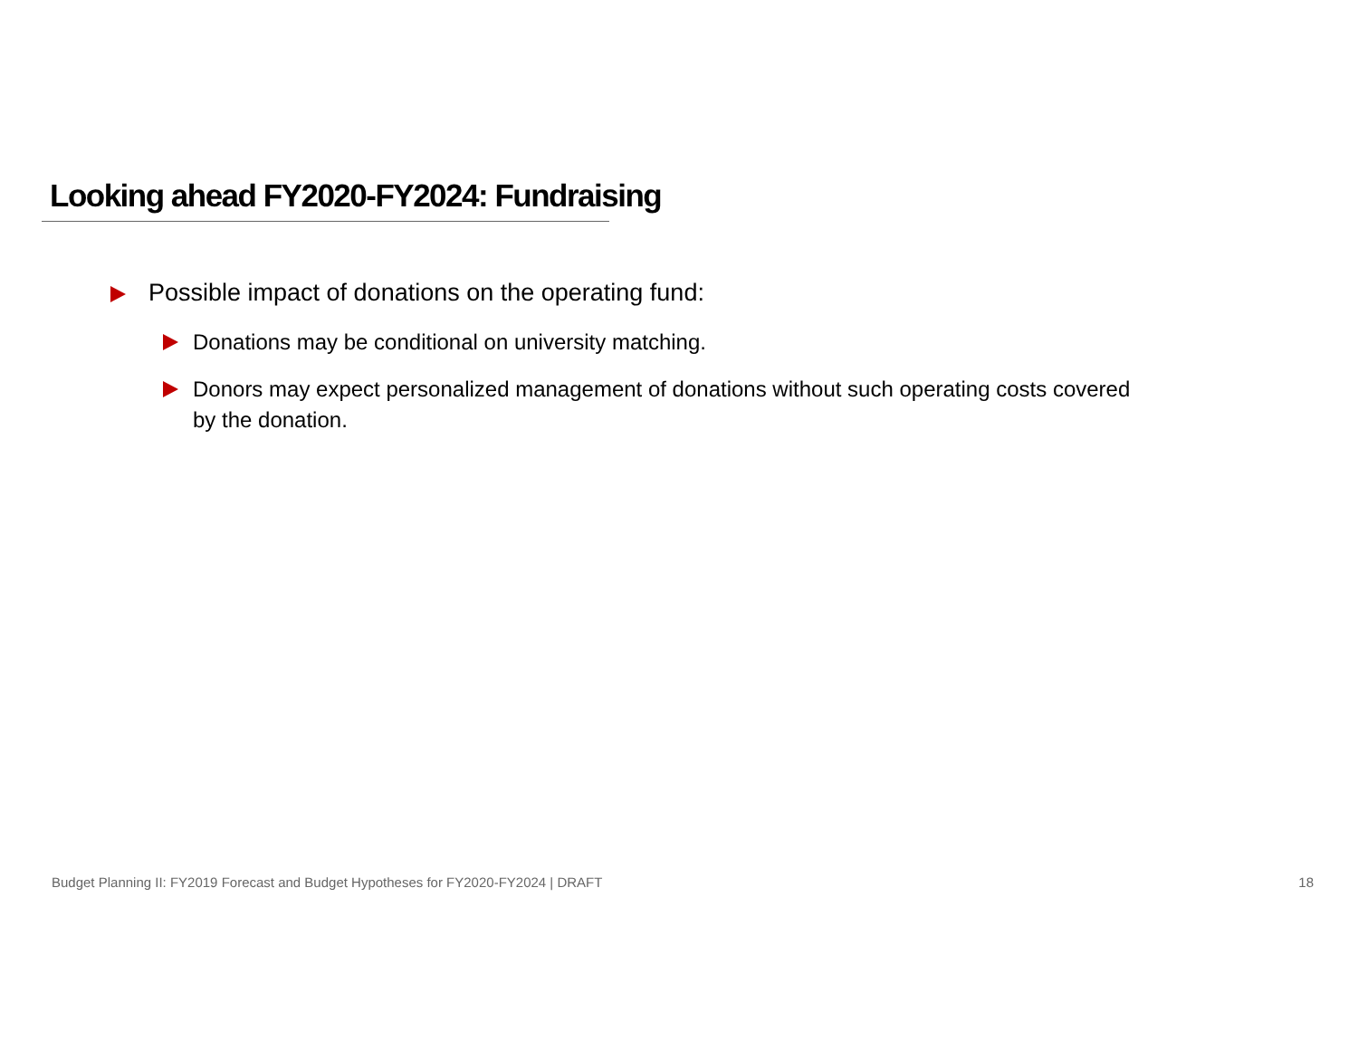Looking ahead FY2020-FY2024: Fundraising
Possible impact of donations on the operating fund:
Donations may be conditional on university matching.
Donors may expect personalized management of donations without such operating costs covered by the donation.
Budget Planning II: FY2019 Forecast and Budget Hypotheses for FY2020-FY2024 | DRAFT 18